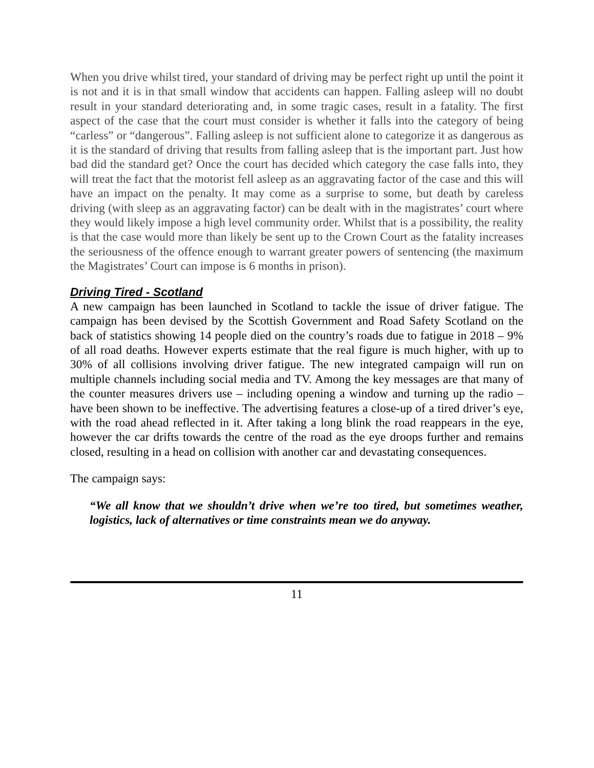When you drive whilst tired, your standard of driving may be perfect right up until the point it is not and it is in that small window that accidents can happen. Falling asleep will no doubt result in your standard deteriorating and, in some tragic cases, result in a fatality. The first aspect of the case that the court must consider is whether it falls into the category of being “carless” or “dangerous”. Falling asleep is not sufficient alone to categorize it as dangerous as it is the standard of driving that results from falling asleep that is the important part. Just how bad did the standard get? Once the court has decided which category the case falls into, they will treat the fact that the motorist fell asleep as an aggravating factor of the case and this will have an impact on the penalty. It may come as a surprise to some, but death by careless driving (with sleep as an aggravating factor) can be dealt with in the magistrates’ court where they would likely impose a high level community order. Whilst that is a possibility, the reality is that the case would more than likely be sent up to the Crown Court as the fatality increases the seriousness of the offence enough to warrant greater powers of sentencing (the maximum the Magistrates’ Court can impose is 6 months in prison).
Driving Tired - Scotland
A new campaign has been launched in Scotland to tackle the issue of driver fatigue. The campaign has been devised by the Scottish Government and Road Safety Scotland on the back of statistics showing 14 people died on the country’s roads due to fatigue in 2018 – 9% of all road deaths. However experts estimate that the real figure is much higher, with up to 30% of all collisions involving driver fatigue. The new integrated campaign will run on multiple channels including social media and TV. Among the key messages are that many of the counter measures drivers use – including opening a window and turning up the radio – have been shown to be ineffective. The advertising features a close-up of a tired driver’s eye, with the road ahead reflected in it. After taking a long blink the road reappears in the eye, however the car drifts towards the centre of the road as the eye droops further and remains closed, resulting in a head on collision with another car and devastating consequences.
The campaign says:
“We all know that we shouldn’t drive when we’re too tired, but sometimes weather, logistics, lack of alternatives or time constraints mean we do anyway.
11